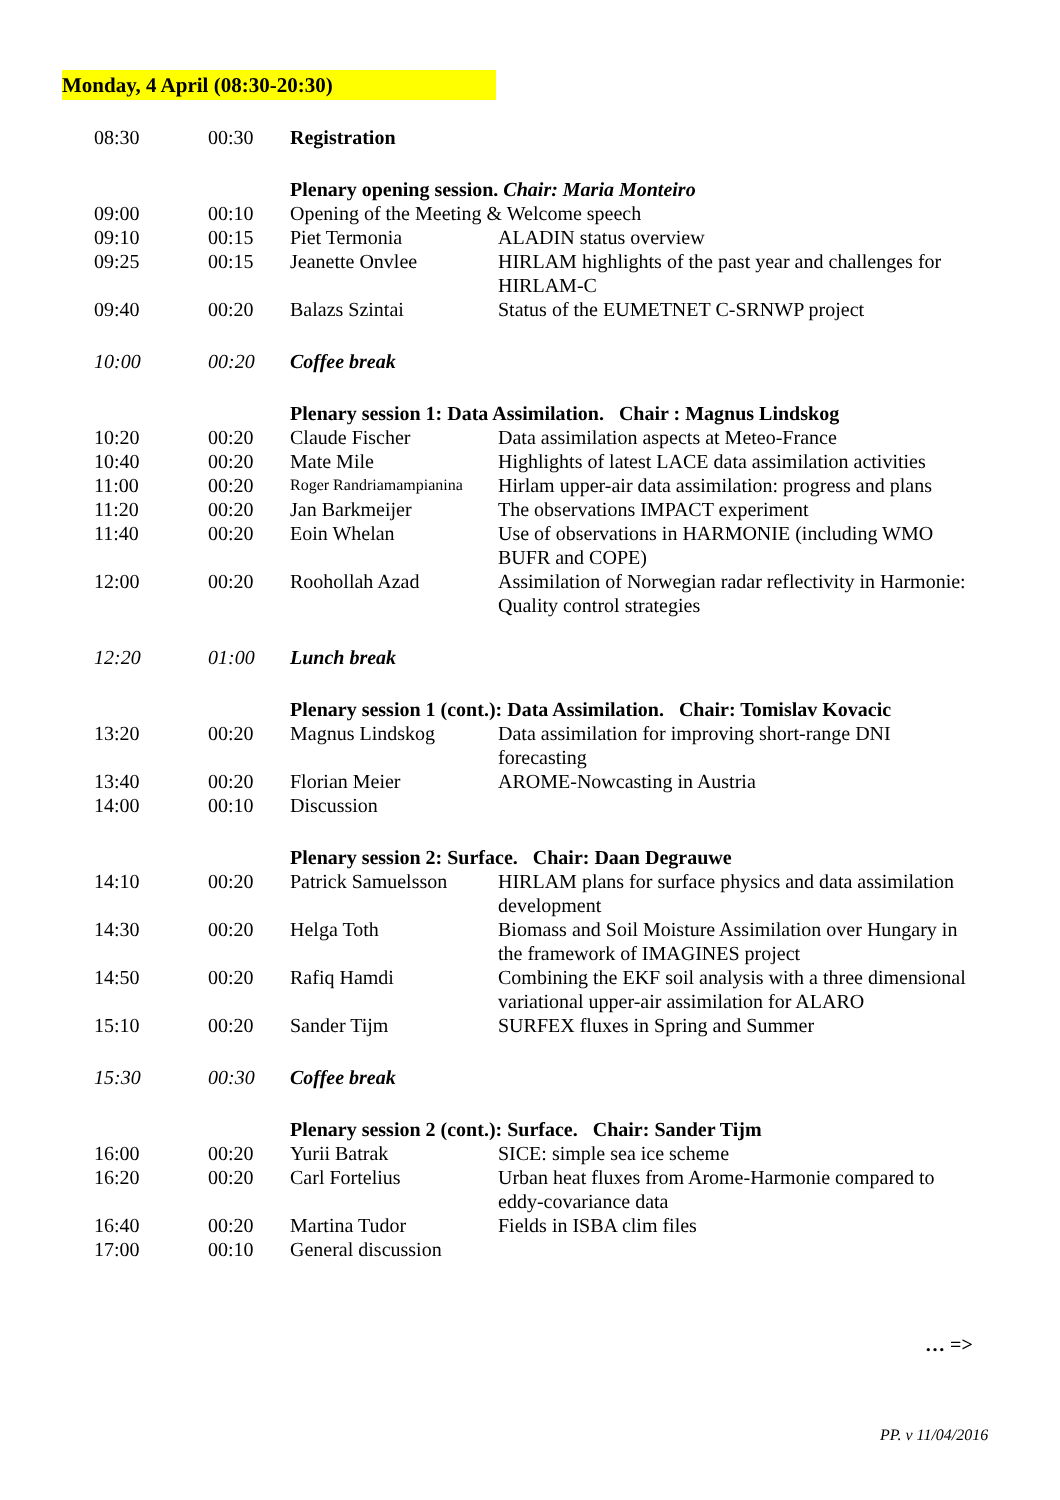Monday, 4 April (08:30-20:30)
| 08:30 | 00:30 | Registration | |
| | | Plenary opening session. Chair: Maria Monteiro | |
| 09:00 | 00:10 | Opening of the Meeting & Welcome speech | |
| 09:10 | 00:15 | Piet Termonia | ALADIN status overview |
| 09:25 | 00:15 | Jeanette Onvlee | HIRLAM highlights of the past year and challenges for HIRLAM-C |
| 09:40 | 00:20 | Balazs Szintai | Status of the EUMETNET C-SRNWP project |
| 10:00 | 00:20 | Coffee break | |
| | | Plenary session 1: Data Assimilation. Chair : Magnus Lindskog | |
| 10:20 | 00:20 | Claude Fischer | Data assimilation aspects at Meteo-France |
| 10:40 | 00:20 | Mate Mile | Highlights of latest LACE data assimilation activities |
| 11:00 | 00:20 | Roger Randriamampianina | Hirlam upper-air data assimilation: progress and plans |
| 11:20 | 00:20 | Jan Barkmeijer | The observations IMPACT experiment |
| 11:40 | 00:20 | Eoin Whelan | Use of observations in HARMONIE (including WMO BUFR and COPE) |
| 12:00 | 00:20 | Roohollah Azad | Assimilation of Norwegian radar reflectivity in Harmonie: Quality control strategies |
| 12:20 | 01:00 | Lunch break | |
| | | Plenary session 1 (cont.): Data Assimilation. Chair: Tomislav Kovacic | |
| 13:20 | 00:20 | Magnus Lindskog | Data assimilation for improving short-range DNI forecasting |
| 13:40 | 00:20 | Florian Meier | AROME-Nowcasting in Austria |
| 14:00 | 00:10 | Discussion | |
| | | Plenary session 2: Surface. Chair: Daan Degrauwe | |
| 14:10 | 00:20 | Patrick Samuelsson | HIRLAM plans for surface physics and data assimilation development |
| 14:30 | 00:20 | Helga Toth | Biomass and Soil Moisture Assimilation over Hungary in the framework of IMAGINES project |
| 14:50 | 00:20 | Rafiq Hamdi | Combining the EKF soil analysis with a three dimensional variational upper-air assimilation for ALARO |
| 15:10 | 00:20 | Sander Tijm | SURFEX fluxes in Spring and Summer |
| 15:30 | 00:30 | Coffee break | |
| | | Plenary session 2 (cont.): Surface. Chair: Sander Tijm | |
| 16:00 | 00:20 | Yurii Batrak | SICE: simple sea ice scheme |
| 16:20 | 00:20 | Carl Fortelius | Urban heat fluxes from Arome-Harmonie compared to eddy-covariance data |
| 16:40 | 00:20 | Martina Tudor | Fields in ISBA clim files |
| 17:00 | 00:10 | General discussion | |
… =>
PP. v 11/04/2016